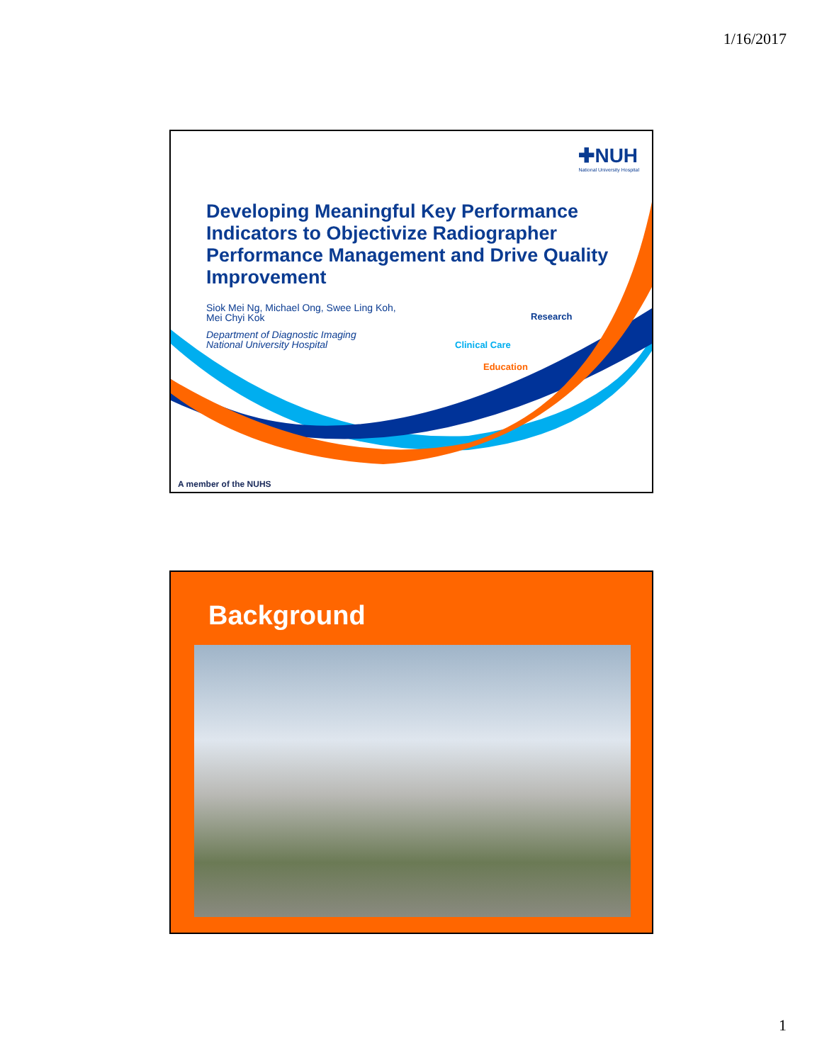1/16/2017
✚NUH
National University Hospital
Developing Meaningful Key Performance Indicators to Objectivize Radiographer Performance Management and Drive Quality Improvement
Siok Mei Ng, Michael Ong, Swee Ling Koh,
Mei Chyi Kok
Department of Diagnostic Imaging
National University Hospital
Research
Clinical Care
Education
A member of the NUHS
Background
1